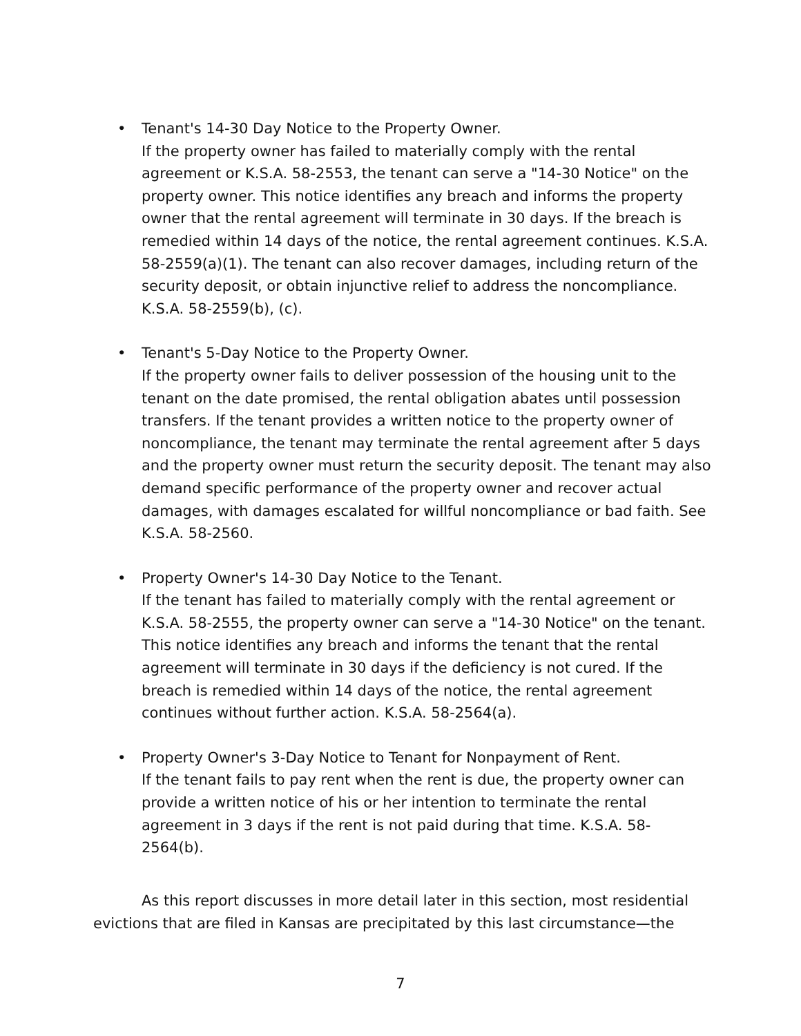• Tenant's 14-30 Day Notice to the Property Owner.
If the property owner has failed to materially comply with the rental agreement or K.S.A. 58-2553, the tenant can serve a "14-30 Notice" on the property owner. This notice identifies any breach and informs the property owner that the rental agreement will terminate in 30 days. If the breach is remedied within 14 days of the notice, the rental agreement continues. K.S.A. 58-2559(a)(1). The tenant can also recover damages, including return of the security deposit, or obtain injunctive relief to address the noncompliance. K.S.A. 58-2559(b), (c).
• Tenant's 5-Day Notice to the Property Owner.
If the property owner fails to deliver possession of the housing unit to the tenant on the date promised, the rental obligation abates until possession transfers. If the tenant provides a written notice to the property owner of noncompliance, the tenant may terminate the rental agreement after 5 days and the property owner must return the security deposit. The tenant may also demand specific performance of the property owner and recover actual damages, with damages escalated for willful noncompliance or bad faith. See K.S.A. 58-2560.
• Property Owner's 14-30 Day Notice to the Tenant.
If the tenant has failed to materially comply with the rental agreement or K.S.A. 58-2555, the property owner can serve a "14-30 Notice" on the tenant. This notice identifies any breach and informs the tenant that the rental agreement will terminate in 30 days if the deficiency is not cured. If the breach is remedied within 14 days of the notice, the rental agreement continues without further action. K.S.A. 58-2564(a).
• Property Owner's 3-Day Notice to Tenant for Nonpayment of Rent.
If the tenant fails to pay rent when the rent is due, the property owner can provide a written notice of his or her intention to terminate the rental agreement in 3 days if the rent is not paid during that time. K.S.A. 58-2564(b).
As this report discusses in more detail later in this section, most residential evictions that are filed in Kansas are precipitated by this last circumstance—the
7